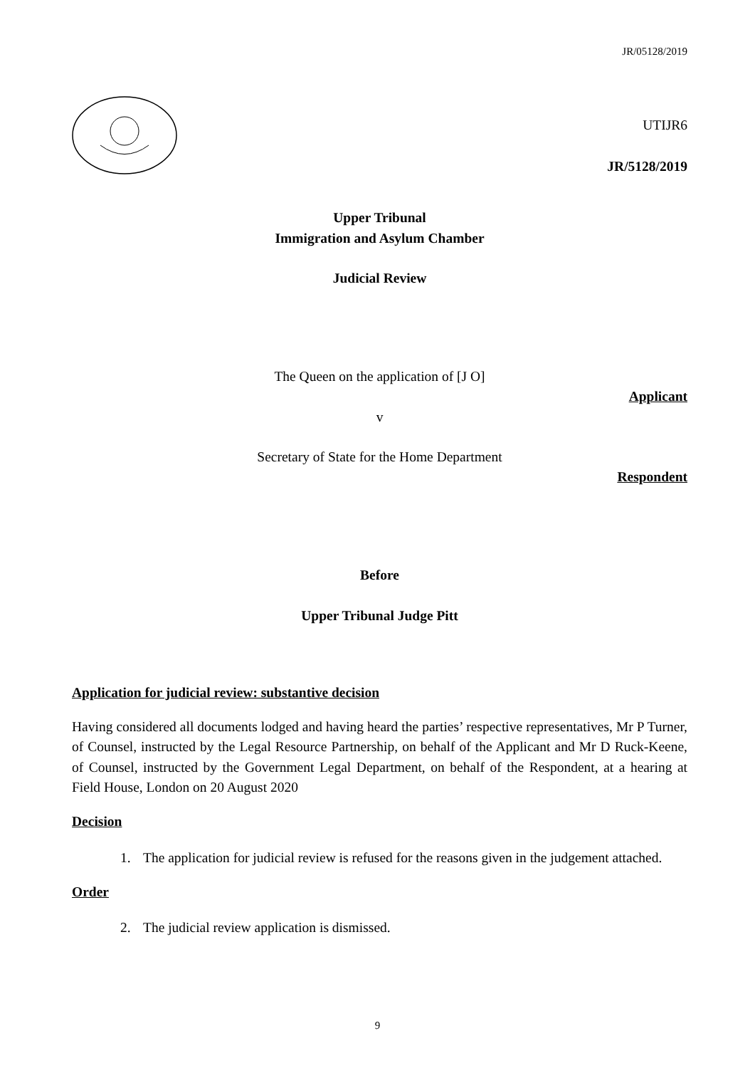JR/05128/2019
UTIJR6
JR/5128/2019
Upper Tribunal
Immigration and Asylum Chamber
Judicial Review
The Queen on the application of [J O]
Applicant
v
Secretary of State for the Home Department
Respondent
Before
Upper Tribunal Judge Pitt
Application for judicial review: substantive decision
Having considered all documents lodged and having heard the parties’ respective representatives, Mr P Turner, of Counsel, instructed by the Legal Resource Partnership, on behalf of the Applicant and Mr D Ruck-Keene, of Counsel, instructed by the Government Legal Department, on behalf of the Respondent, at a hearing at Field House, London on 20 August 2020
Decision
1. The application for judicial review is refused for the reasons given in the judgement attached.
Order
2. The judicial review application is dismissed.
9